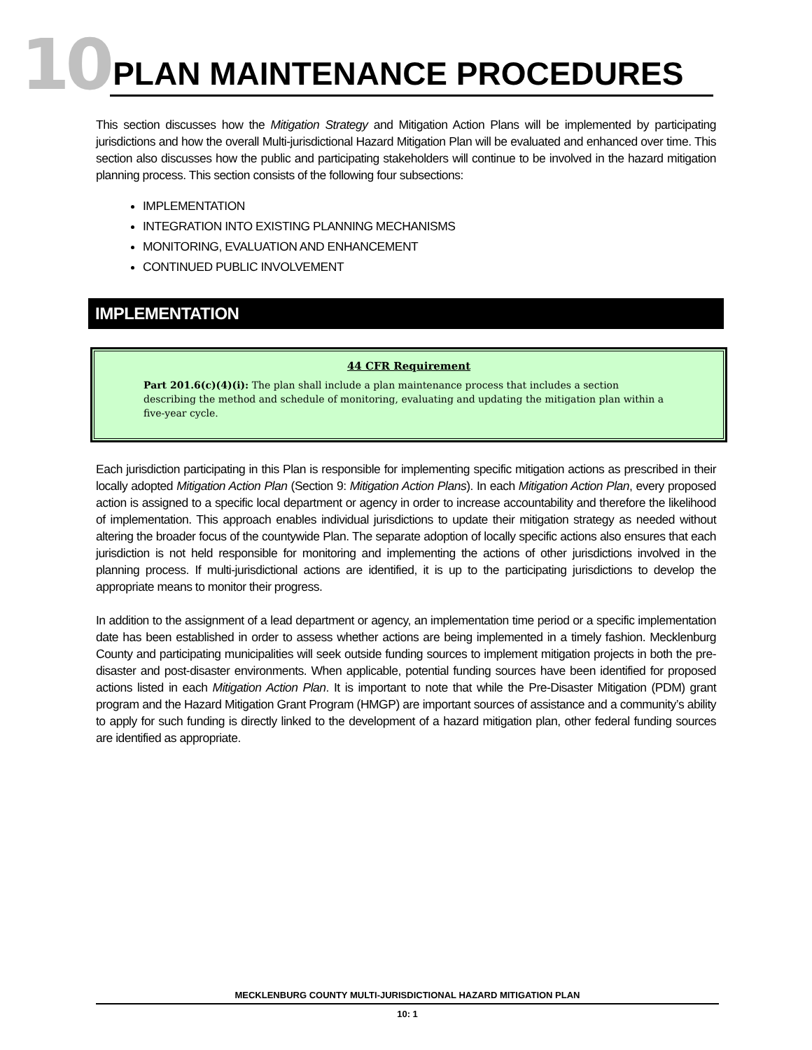10 PLAN MAINTENANCE PROCEDURES
This section discusses how the Mitigation Strategy and Mitigation Action Plans will be implemented by participating jurisdictions and how the overall Multi-jurisdictional Hazard Mitigation Plan will be evaluated and enhanced over time. This section also discusses how the public and participating stakeholders will continue to be involved in the hazard mitigation planning process. This section consists of the following four subsections:
IMPLEMENTATION
INTEGRATION INTO EXISTING PLANNING MECHANISMS
MONITORING, EVALUATION AND ENHANCEMENT
CONTINUED PUBLIC INVOLVEMENT
IMPLEMENTATION
44 CFR Requirement
Part 201.6(c)(4)(i): The plan shall include a plan maintenance process that includes a section describing the method and schedule of monitoring, evaluating and updating the mitigation plan within a five-year cycle.
Each jurisdiction participating in this Plan is responsible for implementing specific mitigation actions as prescribed in their locally adopted Mitigation Action Plan (Section 9: Mitigation Action Plans). In each Mitigation Action Plan, every proposed action is assigned to a specific local department or agency in order to increase accountability and therefore the likelihood of implementation. This approach enables individual jurisdictions to update their mitigation strategy as needed without altering the broader focus of the countywide Plan. The separate adoption of locally specific actions also ensures that each jurisdiction is not held responsible for monitoring and implementing the actions of other jurisdictions involved in the planning process. If multi-jurisdictional actions are identified, it is up to the participating jurisdictions to develop the appropriate means to monitor their progress.
In addition to the assignment of a lead department or agency, an implementation time period or a specific implementation date has been established in order to assess whether actions are being implemented in a timely fashion. Mecklenburg County and participating municipalities will seek outside funding sources to implement mitigation projects in both the pre-disaster and post-disaster environments. When applicable, potential funding sources have been identified for proposed actions listed in each Mitigation Action Plan. It is important to note that while the Pre-Disaster Mitigation (PDM) grant program and the Hazard Mitigation Grant Program (HMGP) are important sources of assistance and a community’s ability to apply for such funding is directly linked to the development of a hazard mitigation plan, other federal funding sources are identified as appropriate.
MECKLENBURG COUNTY MULTI-JURISDICTIONAL HAZARD MITIGATION PLAN
10: 1